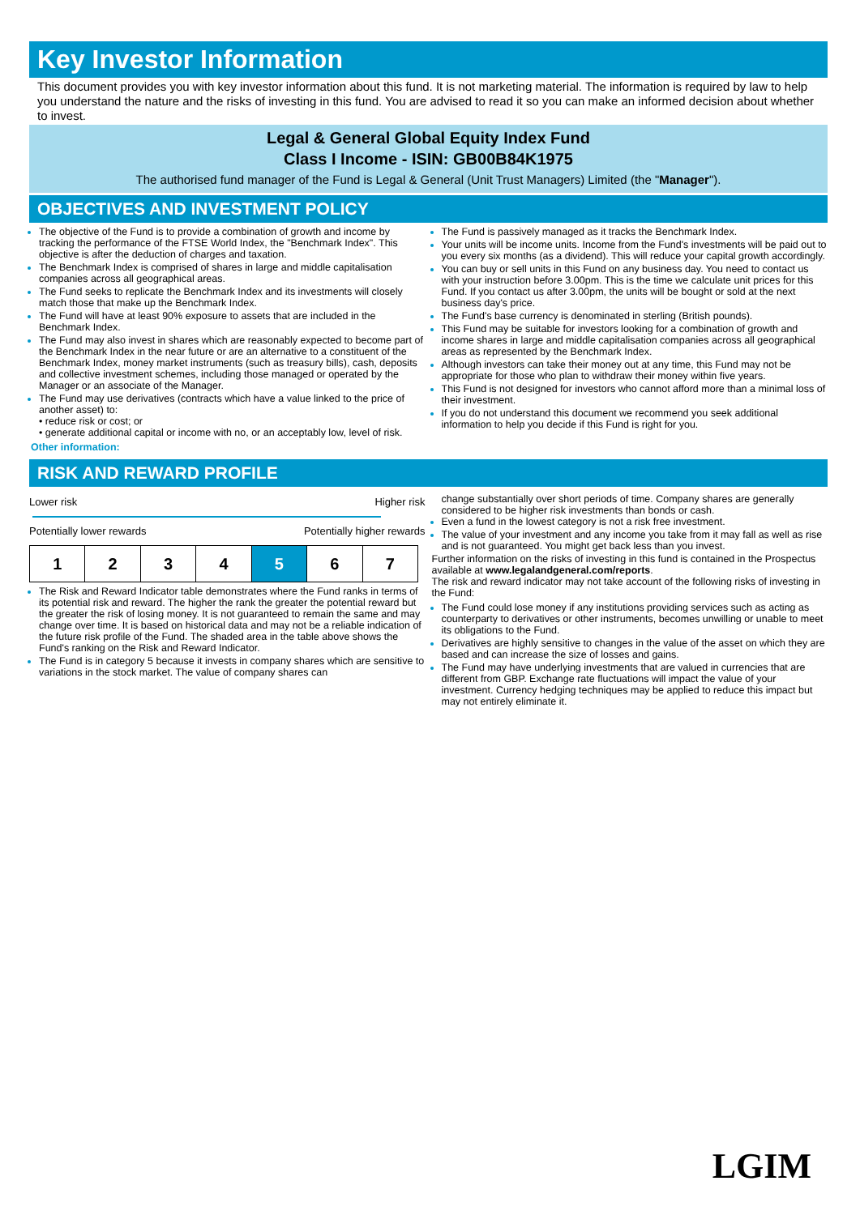Key Investor Information
This document provides you with key investor information about this fund. It is not marketing material. The information is required by law to help you understand the nature and the risks of investing in this fund. You are advised to read it so you can make an informed decision about whether to invest.
Legal & General Global Equity Index Fund
Class I Income - ISIN: GB00B84K1975
The authorised fund manager of the Fund is Legal & General (Unit Trust Managers) Limited (the "Manager").
OBJECTIVES AND INVESTMENT POLICY
The objective of the Fund is to provide a combination of growth and income by tracking the performance of the FTSE World Index, the "Benchmark Index". This objective is after the deduction of charges and taxation.
The Benchmark Index is comprised of shares in large and middle capitalisation companies across all geographical areas.
The Fund seeks to replicate the Benchmark Index and its investments will closely match those that make up the Benchmark Index.
The Fund will have at least 90% exposure to assets that are included in the Benchmark Index.
The Fund may also invest in shares which are reasonably expected to become part of the Benchmark Index in the near future or are an alternative to a constituent of the Benchmark Index, money market instruments (such as treasury bills), cash, deposits and collective investment schemes, including those managed or operated by the Manager or an associate of the Manager.
The Fund may use derivatives (contracts which have a value linked to the price of another asset) to:
• reduce risk or cost; or
• generate additional capital or income with no, or an acceptably low, level of risk.
Other information:
The Fund is passively managed as it tracks the Benchmark Index.
Your units will be income units. Income from the Fund's investments will be paid out to you every six months (as a dividend). This will reduce your capital growth accordingly.
You can buy or sell units in this Fund on any business day. You need to contact us with your instruction before 3.00pm. This is the time we calculate unit prices for this Fund. If you contact us after 3.00pm, the units will be bought or sold at the next business day's price.
The Fund's base currency is denominated in sterling (British pounds).
This Fund may be suitable for investors looking for a combination of growth and income shares in large and middle capitalisation companies across all geographical areas as represented by the Benchmark Index.
Although investors can take their money out at any time, this Fund may not be appropriate for those who plan to withdraw their money within five years.
This Fund is not designed for investors who cannot afford more than a minimal loss of their investment.
If you do not understand this document we recommend you seek additional information to help you decide if this Fund is right for you.
RISK AND REWARD PROFILE
Lower risk Higher risk
Potentially lower rewards Potentially higher rewards
| 1 | 2 | 3 | 4 | 5 | 6 | 7 |
The Risk and Reward Indicator table demonstrates where the Fund ranks in terms of its potential risk and reward. The higher the rank the greater the potential reward but the greater the risk of losing money. It is not guaranteed to remain the same and may change over time. It is based on historical data and may not be a reliable indication of the future risk profile of the Fund. The shaded area in the table above shows the Fund's ranking on the Risk and Reward Indicator.
The Fund is in category 5 because it invests in company shares which are sensitive to variations in the stock market. The value of company shares can
change substantially over short periods of time. Company shares are generally considered to be higher risk investments than bonds or cash.
Even a fund in the lowest category is not a risk free investment.
The value of your investment and any income you take from it may fall as well as rise and is not guaranteed. You might get back less than you invest.
Further information on the risks of investing in this fund is contained in the Prospectus available at www.legalandgeneral.com/reports.
The risk and reward indicator may not take account of the following risks of investing in the Fund:
The Fund could lose money if any institutions providing services such as acting as counterparty to derivatives or other instruments, becomes unwilling or unable to meet its obligations to the Fund.
Derivatives are highly sensitive to changes in the value of the asset on which they are based and can increase the size of losses and gains.
The Fund may have underlying investments that are valued in currencies that are different from GBP. Exchange rate fluctuations will impact the value of your investment. Currency hedging techniques may be applied to reduce this impact but may not entirely eliminate it.
LGIM